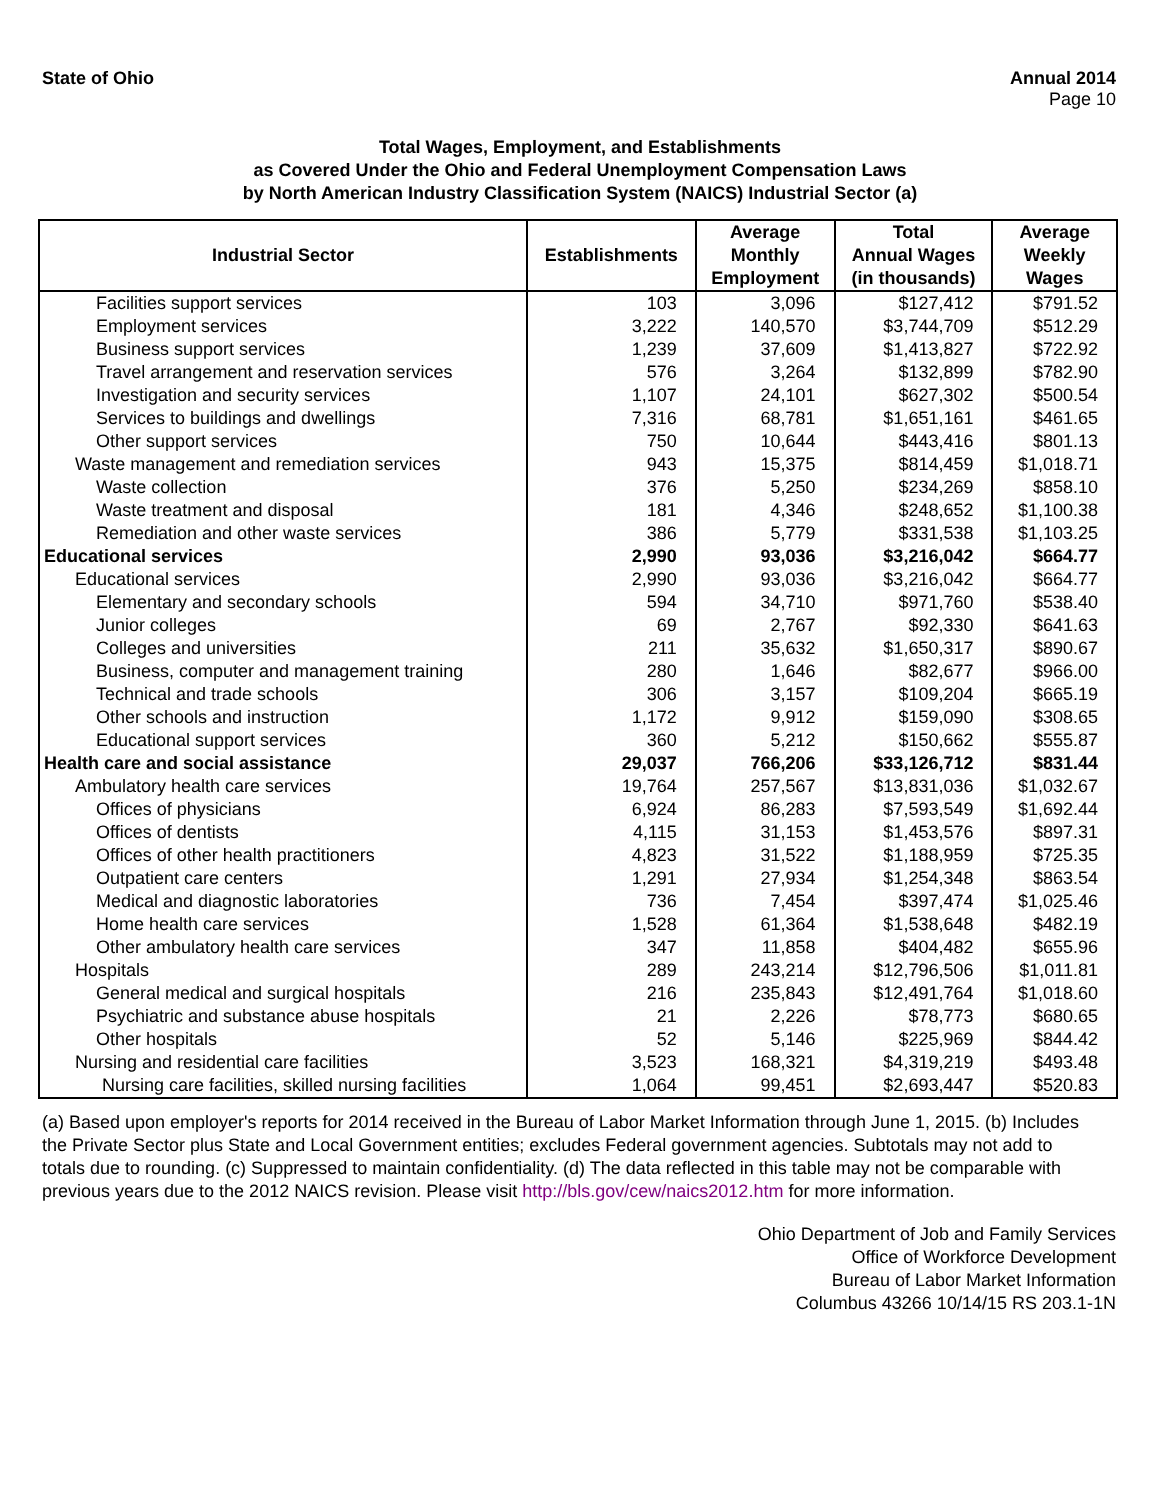State of Ohio Annual 2014
Page 10
Total Wages, Employment, and Establishments
as Covered Under the Ohio and Federal Unemployment Compensation Laws
by North American Industry Classification System (NAICS) Industrial Sector (a)
| Industrial Sector | Establishments | Average Monthly Employment | Total Annual Wages (in thousands) | Average Weekly Wages |
| --- | --- | --- | --- | --- |
| Facilities support services | 103 | 3,096 | $127,412 | $791.52 |
| Employment services | 3,222 | 140,570 | $3,744,709 | $512.29 |
| Business support services | 1,239 | 37,609 | $1,413,827 | $722.92 |
| Travel arrangement and reservation services | 576 | 3,264 | $132,899 | $782.90 |
| Investigation and security services | 1,107 | 24,101 | $627,302 | $500.54 |
| Services to buildings and dwellings | 7,316 | 68,781 | $1,651,161 | $461.65 |
| Other support services | 750 | 10,644 | $443,416 | $801.13 |
| Waste management and remediation services | 943 | 15,375 | $814,459 | $1,018.71 |
| Waste collection | 376 | 5,250 | $234,269 | $858.10 |
| Waste treatment and disposal | 181 | 4,346 | $248,652 | $1,100.38 |
| Remediation and other waste services | 386 | 5,779 | $331,538 | $1,103.25 |
| Educational services | 2,990 | 93,036 | $3,216,042 | $664.77 |
| Educational services | 2,990 | 93,036 | $3,216,042 | $664.77 |
| Elementary and secondary schools | 594 | 34,710 | $971,760 | $538.40 |
| Junior colleges | 69 | 2,767 | $92,330 | $641.63 |
| Colleges and universities | 211 | 35,632 | $1,650,317 | $890.67 |
| Business, computer and management training | 280 | 1,646 | $82,677 | $966.00 |
| Technical and trade schools | 306 | 3,157 | $109,204 | $665.19 |
| Other schools and instruction | 1,172 | 9,912 | $159,090 | $308.65 |
| Educational support services | 360 | 5,212 | $150,662 | $555.87 |
| Health care and social assistance | 29,037 | 766,206 | $33,126,712 | $831.44 |
| Ambulatory health care services | 19,764 | 257,567 | $13,831,036 | $1,032.67 |
| Offices of physicians | 6,924 | 86,283 | $7,593,549 | $1,692.44 |
| Offices of dentists | 4,115 | 31,153 | $1,453,576 | $897.31 |
| Offices of other health practitioners | 4,823 | 31,522 | $1,188,959 | $725.35 |
| Outpatient care centers | 1,291 | 27,934 | $1,254,348 | $863.54 |
| Medical and diagnostic laboratories | 736 | 7,454 | $397,474 | $1,025.46 |
| Home health care services | 1,528 | 61,364 | $1,538,648 | $482.19 |
| Other ambulatory health care services | 347 | 11,858 | $404,482 | $655.96 |
| Hospitals | 289 | 243,214 | $12,796,506 | $1,011.81 |
| General medical and surgical hospitals | 216 | 235,843 | $12,491,764 | $1,018.60 |
| Psychiatric and substance abuse hospitals | 21 | 2,226 | $78,773 | $680.65 |
| Other hospitals | 52 | 5,146 | $225,969 | $844.42 |
| Nursing and residential care facilities | 3,523 | 168,321 | $4,319,219 | $493.48 |
| Nursing care facilities, skilled nursing facilities | 1,064 | 99,451 | $2,693,447 | $520.83 |
(a) Based upon employer's reports for 2014 received in the Bureau of Labor Market Information through June 1, 2015. (b) Includes the Private Sector plus State and Local Government entities; excludes Federal government agencies. Subtotals may not add to totals due to rounding. (c) Suppressed to maintain confidentiality. (d) The data reflected in this table may not be comparable with previous years due to the 2012 NAICS revision. Please visit http://bls.gov/cew/naics2012.htm for more information.
Ohio Department of Job and Family Services
Office of Workforce Development
Bureau of Labor Market Information
Columbus 43266 10/14/15 RS 203.1-1N